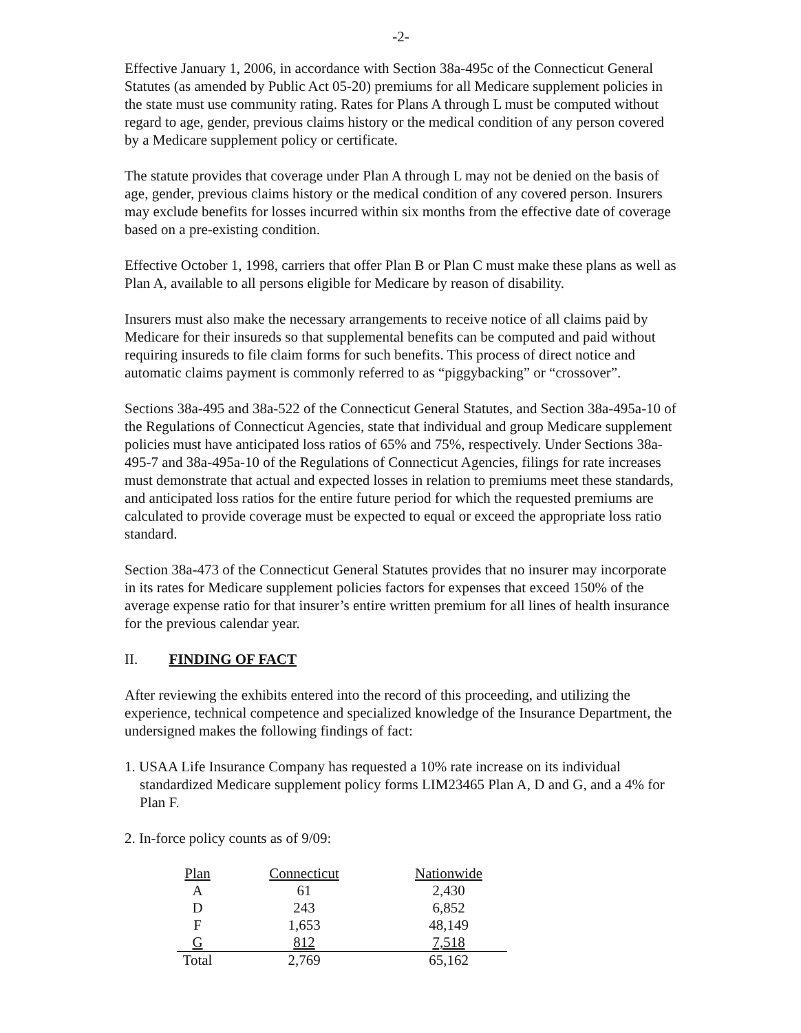-2-
Effective January 1, 2006, in accordance with Section 38a-495c of the Connecticut General Statutes (as amended by Public Act 05-20) premiums for all Medicare supplement policies in the state must use community rating. Rates for Plans A through L must be computed without regard to age, gender, previous claims history or the medical condition of any person covered by a Medicare supplement policy or certificate.
The statute provides that coverage under Plan A through L may not be denied on the basis of age, gender, previous claims history or the medical condition of any covered person. Insurers may exclude benefits for losses incurred within six months from the effective date of coverage based on a pre-existing condition.
Effective October 1, 1998, carriers that offer Plan B or Plan C must make these plans as well as Plan A, available to all persons eligible for Medicare by reason of disability.
Insurers must also make the necessary arrangements to receive notice of all claims paid by Medicare for their insureds so that supplemental benefits can be computed and paid without requiring insureds to file claim forms for such benefits. This process of direct notice and automatic claims payment is commonly referred to as “piggybacking” or “crossover”.
Sections 38a-495 and 38a-522 of the Connecticut General Statutes, and Section 38a-495a-10 of the Regulations of Connecticut Agencies, state that individual and group Medicare supplement policies must have anticipated loss ratios of 65% and 75%, respectively. Under Sections 38a-495-7 and 38a-495a-10 of the Regulations of Connecticut Agencies, filings for rate increases must demonstrate that actual and expected losses in relation to premiums meet these standards, and anticipated loss ratios for the entire future period for which the requested premiums are calculated to provide coverage must be expected to equal or exceed the appropriate loss ratio standard.
Section 38a-473 of the Connecticut General Statutes provides that no insurer may incorporate in its rates for Medicare supplement policies factors for expenses that exceed 150% of the average expense ratio for that insurer’s entire written premium for all lines of health insurance for the previous calendar year.
II. FINDING OF FACT
After reviewing the exhibits entered into the record of this proceeding, and utilizing the experience, technical competence and specialized knowledge of the Insurance Department, the undersigned makes the following findings of fact:
1. USAA Life Insurance Company has requested a 10% rate increase on its individual standardized Medicare supplement policy forms LIM23465 Plan A, D and G, and a 4% for Plan F.
2. In-force policy counts as of 9/09:
| Plan | Connecticut | Nationwide |
| --- | --- | --- |
| A | 61 | 2,430 |
| D | 243 | 6,852 |
| F | 1,653 | 48,149 |
| G | 812 | 7,518 |
| Total | 2,769 | 65,162 |